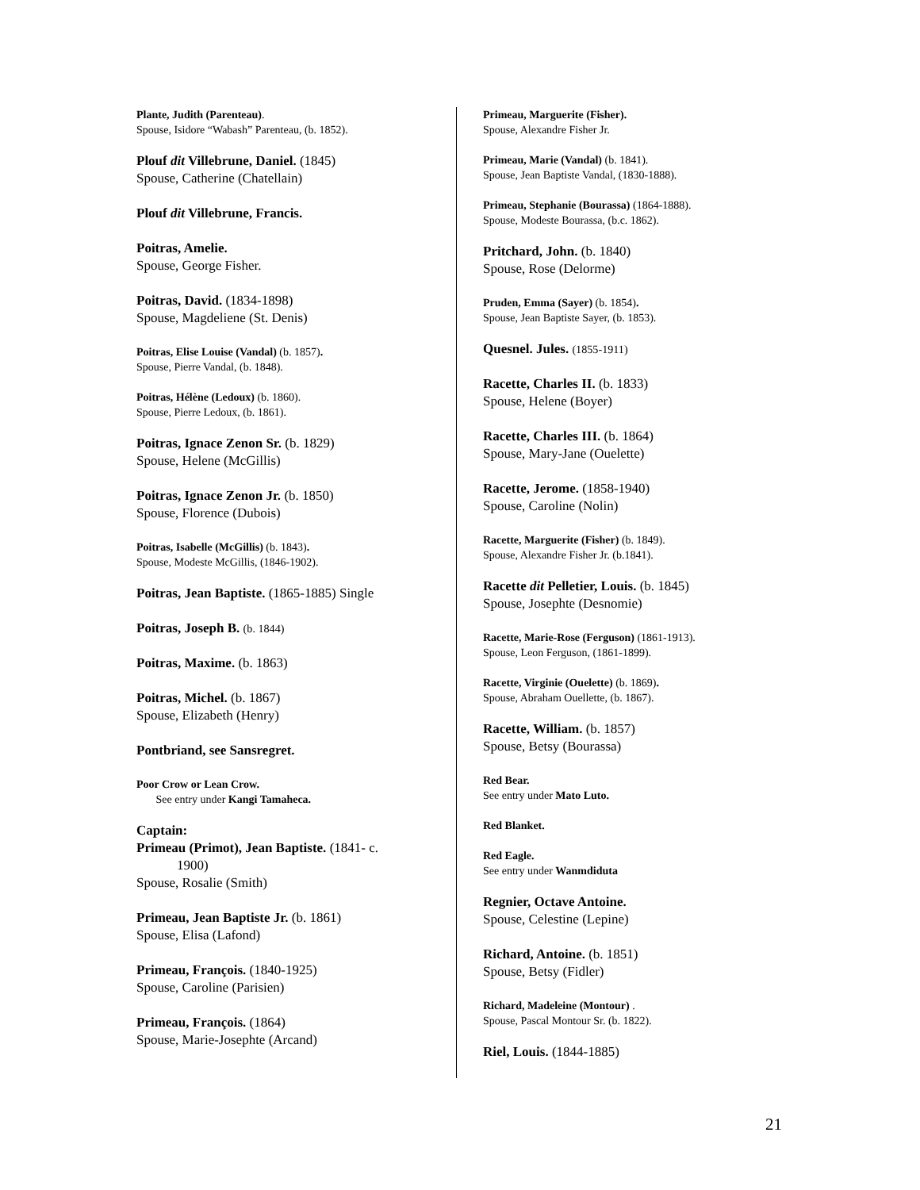Plante, Judith (Parenteau).
Spouse, Isidore “Wabash” Parenteau, (b. 1852).
Plouf dit Villebrune, Daniel. (1845)
Spouse, Catherine (Chatellain)
Plouf dit Villebrune, Francis.
Poitras, Amelie.
Spouse, George Fisher.
Poitras, David. (1834-1898)
Spouse, Magdeliene (St. Denis)
Poitras, Elise Louise (Vandal) (b. 1857).
Spouse, Pierre Vandal, (b. 1848).
Poitras, Hélène (Ledoux) (b. 1860).
Spouse, Pierre Ledoux, (b. 1861).
Poitras, Ignace Zenon Sr. (b. 1829)
Spouse, Helene (McGillis)
Poitras, Ignace Zenon Jr. (b. 1850)
Spouse, Florence (Dubois)
Poitras, Isabelle (McGillis) (b. 1843).
Spouse, Modeste McGillis, (1846-1902).
Poitras, Jean Baptiste. (1865-1885) Single
Poitras, Joseph B. (b. 1844)
Poitras, Maxime. (b. 1863)
Poitras, Michel. (b. 1867)
Spouse, Elizabeth (Henry)
Pontbriand, see Sansregret.
Poor Crow or Lean Crow.
See entry under Kangi Tamaheca.
Captain:
Primeau (Primot), Jean Baptiste. (1841- c.
1900)
Spouse, Rosalie (Smith)
Primeau, Jean Baptiste Jr. (b. 1861)
Spouse, Elisa (Lafond)
Primeau, François. (1840-1925)
Spouse, Caroline (Parisien)
Primeau, François. (1864)
Spouse, Marie-Josephte (Arcand)
Primeau, Marguerite (Fisher).
Spouse, Alexandre Fisher Jr.
Primeau, Marie (Vandal) (b. 1841).
Spouse, Jean Baptiste Vandal, (1830-1888).
Primeau, Stephanie (Bourassa) (1864-1888).
Spouse, Modeste Bourassa, (b.c. 1862).
Pritchard, John. (b. 1840)
Spouse, Rose (Delorme)
Pruden, Emma (Sayer) (b. 1854).
Spouse, Jean Baptiste Sayer, (b. 1853).
Quesnel. Jules. (1855-1911)
Racette, Charles II. (b. 1833)
Spouse, Helene (Boyer)
Racette, Charles III. (b. 1864)
Spouse, Mary-Jane (Ouelette)
Racette, Jerome. (1858-1940)
Spouse, Caroline (Nolin)
Racette, Marguerite (Fisher) (b. 1849).
Spouse, Alexandre Fisher Jr. (b.1841).
Racette dit Pelletier, Louis. (b. 1845)
Spouse, Josephte (Desnomie)
Racette, Marie-Rose (Ferguson) (1861-1913).
Spouse, Leon Ferguson, (1861-1899).
Racette, Virginie (Ouelette) (b. 1869).
Spouse, Abraham Ouellette, (b. 1867).
Racette, William. (b. 1857)
Spouse, Betsy (Bourassa)
Red Bear.
See entry under Mato Luto.
Red Blanket.
Red Eagle.
See entry under Wanmdiduta
Regnier, Octave Antoine.
Spouse, Celestine (Lepine)
Richard, Antoine. (b. 1851)
Spouse, Betsy (Fidler)
Richard, Madeleine (Montour) .
Spouse, Pascal Montour Sr. (b. 1822).
Riel, Louis. (1844-1885)
21